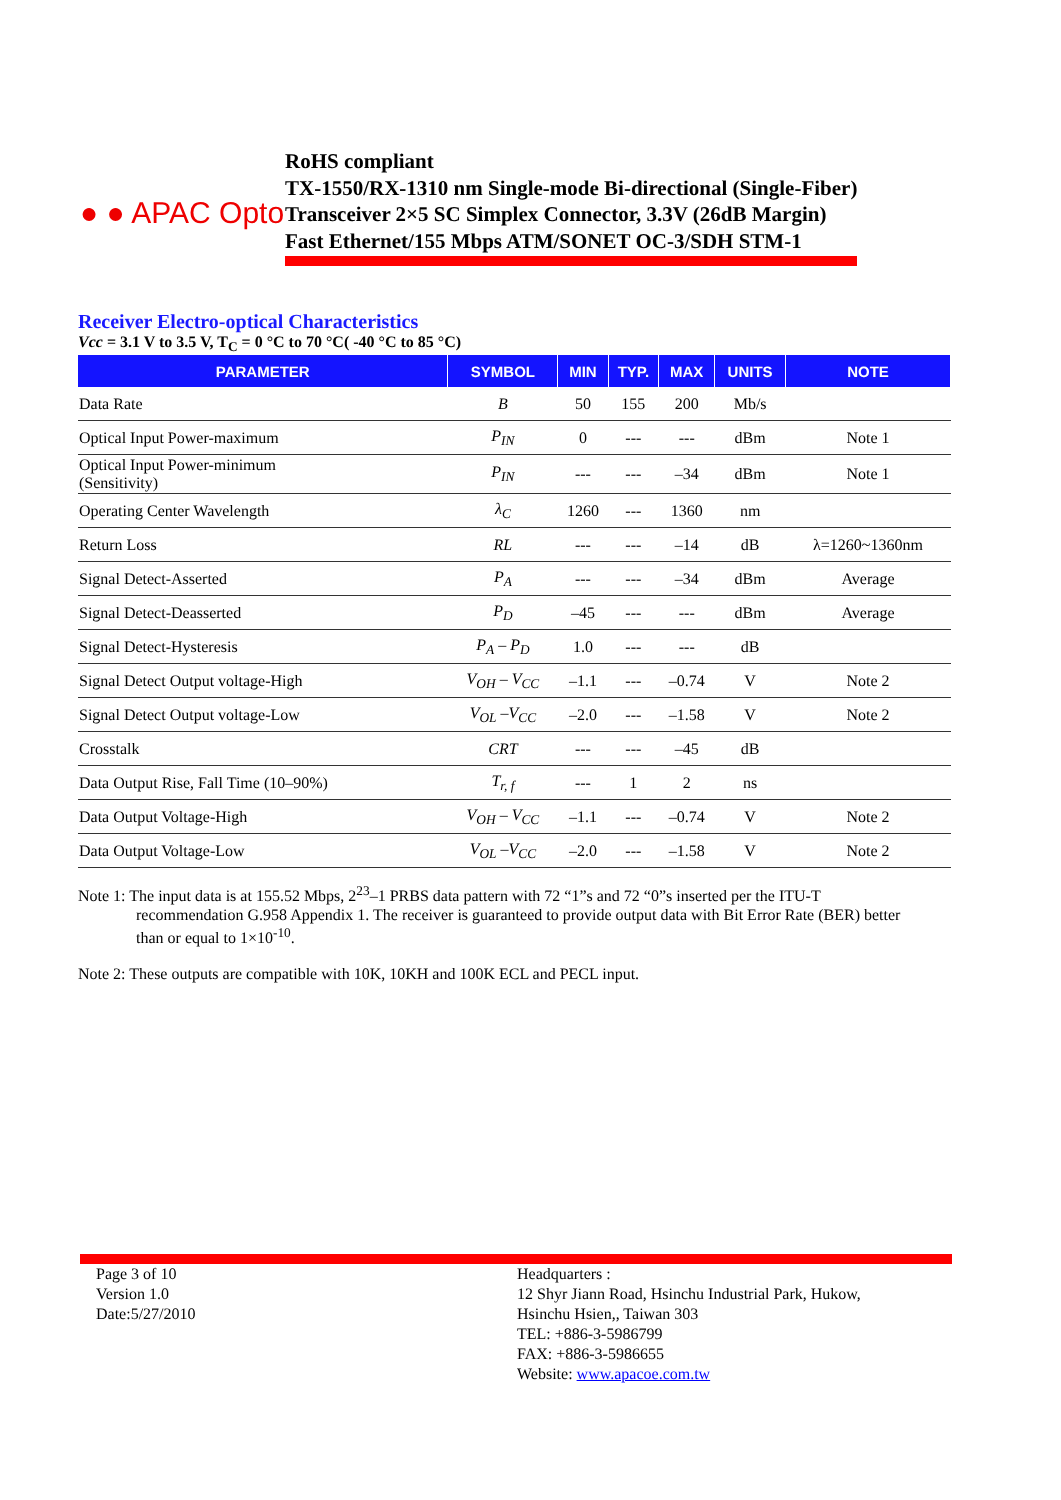● ● APAC Opto
RoHS compliant
TX-1550/RX-1310 nm Single-mode Bi-directional (Single-Fiber)
Transceiver 2×5 SC Simplex Connector, 3.3V (26dB Margin)
Fast Ethernet/155 Mbps ATM/SONET OC-3/SDH STM-1
Receiver Electro-optical Characteristics
Vcc = 3.1 V to 3.5 V, T<sub>C</sub> = 0 °C to 70 °C( -40 °C to 85 °C)
| PARAMETER | SYMBOL | MIN | TYP. | MAX | UNITS | NOTE |
| --- | --- | --- | --- | --- | --- | --- |
| Data Rate | B | 50 | 155 | 200 | Mb/s | |
| Optical Input Power-maximum | P<sub>IN</sub> | 0 | --- | --- | dBm | Note 1 |
| Optical Input Power-minimum (Sensitivity) | P<sub>IN</sub> | --- | --- | –34 | dBm | Note 1 |
| Operating Center Wavelength | λ<sub>C</sub> | 1260 | --- | 1360 | nm | |
| Return Loss | RL | --- | --- | –14 | dB | λ=1260~1360nm |
| Signal Detect-Asserted | P<sub>A</sub> | --- | --- | –34 | dBm | Average |
| Signal Detect-Deasserted | P<sub>D</sub> | –45 | --- | --- | dBm | Average |
| Signal Detect-Hysteresis | P<sub>A</sub> – P<sub>D</sub> | 1.0 | --- | --- | dB | |
| Signal Detect Output voltage-High | V<sub>OH</sub> – V<sub>CC</sub> | –1.1 | --- | –0.74 | V | Note 2 |
| Signal Detect Output voltage-Low | V<sub>OL</sub> –V<sub>CC</sub> | –2.0 | --- | –1.58 | V | Note 2 |
| Crosstalk | CRT | --- | --- | –45 | dB | |
| Data Output Rise, Fall Time (10–90%) | T<sub>r, f</sub> | --- | 1 | 2 | ns | |
| Data Output Voltage-High | V<sub>OH</sub> – V<sub>CC</sub> | –1.1 | --- | –0.74 | V | Note 2 |
| Data Output Voltage-Low | V<sub>OL</sub> –V<sub>CC</sub> | –2.0 | --- | –1.58 | V | Note 2 |
Note 1: The input data is at 155.52 Mbps, 2<sup>23</sup>–1 PRBS data pattern with 72 “1”s and 72 “0”s inserted per the ITU-T
recommendation G.958 Appendix 1. The receiver is guaranteed to provide output data with Bit Error Rate (BER) better
than or equal to 1×10<sup>-10</sup>.
Note 2: These outputs are compatible with 10K, 10KH and 100K ECL and PECL input.
Page 3 of 10
Version 1.0
Date:5/27/2010
Headquarters :
12 Shyr Jiann Road, Hsinchu Industrial Park, Hukow,
Hsinchu Hsien,, Taiwan 303
TEL: +886-3-5986799
FAX: +886-3-5986655
Website: www.apacoe.com.tw